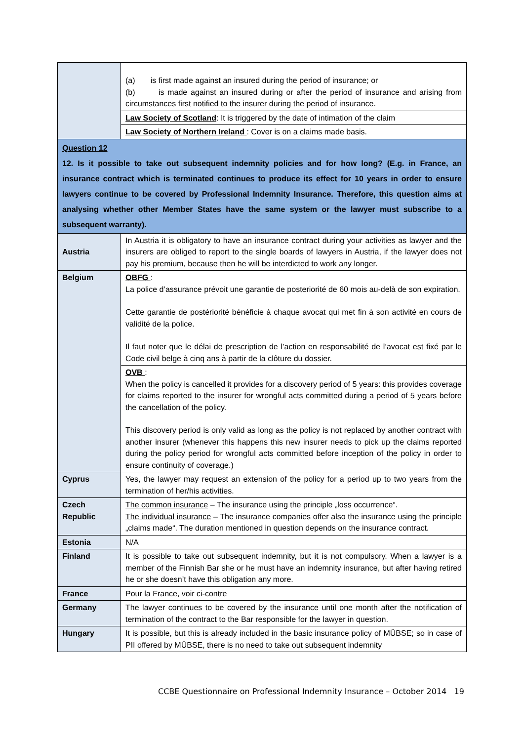| | (a) is first made against an insured during the period of insurance; or (b) is made against an insured during or after the period of insurance and arising from circumstances first notified to the insurer during the period of insurance. |
| | Law Society of Scotland : It is triggered by the date of intimation of the claim |
| | Law Society of Northern Ireland : Cover is on a claims made basis. |
| Question 12 12. Is it possible to take out subsequent indemnity policies and for how long? (E.g. in France, an insurance contract which is terminated continues to produce its effect for 10 years in order to ensure lawyers continue to be covered by Professional Indemnity Insurance. Therefore, this question aims at analysing whether other Member States have the same system or the lawyer must subscribe to a subsequent warranty). | |
| Austria | In Austria it is obligatory to have an insurance contract during your activities as lawyer and the insurers are obliged to report to the single boards of lawyers in Austria, if the lawyer does not pay his premium, because then he will be interdicted to work any longer. |
| Belgium | OBFG : La police d’assurance prévoit une garantie de posteriorité de 60 mois au-delà de son expiration. Cette garantie de postériorité bénéficie à chaque avocat qui met fin à son activité en cours de validité de la police. Il faut noter que le délai de prescription de l’action en responsabilité de l’avocat est fixé par le Code civil belge à cinq ans à partir de la clôture du dossier. |
| | OVB : When the policy is cancelled it provides for a discovery period of 5 years: this provides coverage for claims reported to the insurer for wrongful acts committed during a period of 5 years before the cancellation of the policy. This discovery period is only valid as long as the policy is not replaced by another contract with another insurer (whenever this happens this new insurer needs to pick up the claims reported during the policy period for wrongful acts committed before inception of the policy in order to ensure continuity of coverage.) |
| Cyprus | Yes, the lawyer may request an extension of the policy for a period up to two years from the termination of her/his activities. |
| Czech Republic | The common insurance – The insurance using the principle „loss occurrence“. The individual insurance – The insurance companies offer also the insurance using the principle „claims made“. The duration mentioned in question depends on the insurance contract. |
| Estonia | N/A |
| Finland | It is possible to take out subsequent indemnity, but it is not compulsory. When a lawyer is a member of the Finnish Bar she or he must have an indemnity insurance, but after having retired he or she doesn’t have this obligation any more. |
| France | Pour la France, voir ci-contre |
| Germany | The lawyer continues to be covered by the insurance until one month after the notification of termination of the contract to the Bar responsible for the lawyer in question. |
| Hungary | It is possible, but this is already included in the basic insurance policy of MÜBSE; so in case of PII offered by MÜBSE, there is no need to take out subsequent indemnity |
CCBE Questionnaire on Professional Indemnity Insurance – October 2014 19